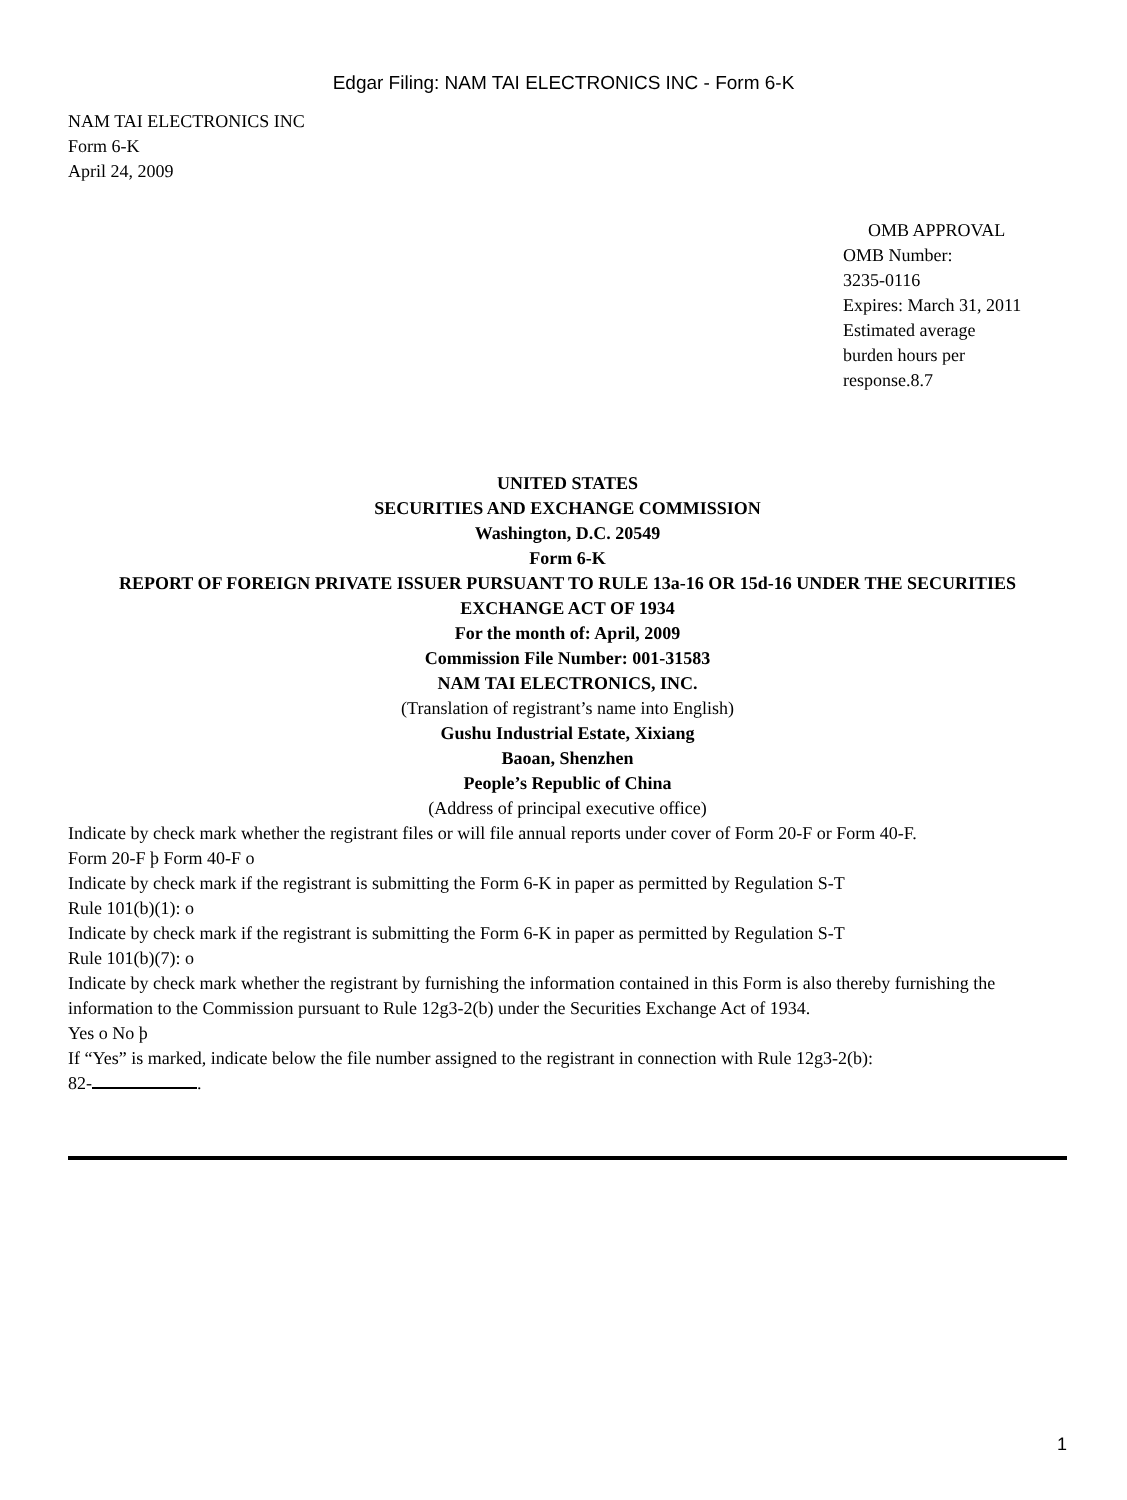Edgar Filing: NAM TAI ELECTRONICS INC - Form 6-K
NAM TAI ELECTRONICS INC
Form 6-K
April 24, 2009
OMB APPROVAL
OMB Number:
3235-0116
Expires: March 31, 2011
Estimated average
burden hours per
response.8.7
UNITED STATES
SECURITIES AND EXCHANGE COMMISSION
Washington, D.C. 20549
Form 6-K
REPORT OF FOREIGN PRIVATE ISSUER PURSUANT TO RULE 13a-16 OR 15d-16 UNDER THE SECURITIES EXCHANGE ACT OF 1934
For the month of: April, 2009
Commission File Number: 001-31583
NAM TAI ELECTRONICS, INC.
(Translation of registrant’s name into English)
Gushu Industrial Estate, Xixiang
Baoan, Shenzhen
People’s Republic of China
(Address of principal executive office)
Indicate by check mark whether the registrant files or will file annual reports under cover of Form 20-F or Form 40-F.
Form 20-F þ Form 40-F o
Indicate by check mark if the registrant is submitting the Form 6-K in paper as permitted by Regulation S-T
Rule 101(b)(1): o
Indicate by check mark if the registrant is submitting the Form 6-K in paper as permitted by Regulation S-T
Rule 101(b)(7): o
Indicate by check mark whether the registrant by furnishing the information contained in this Form is also thereby furnishing the information to the Commission pursuant to Rule 12g3-2(b) under the Securities Exchange Act of 1934.
Yes o No þ
If “Yes” is marked, indicate below the file number assigned to the registrant in connection with Rule 12g3-2(b):
82- .
1